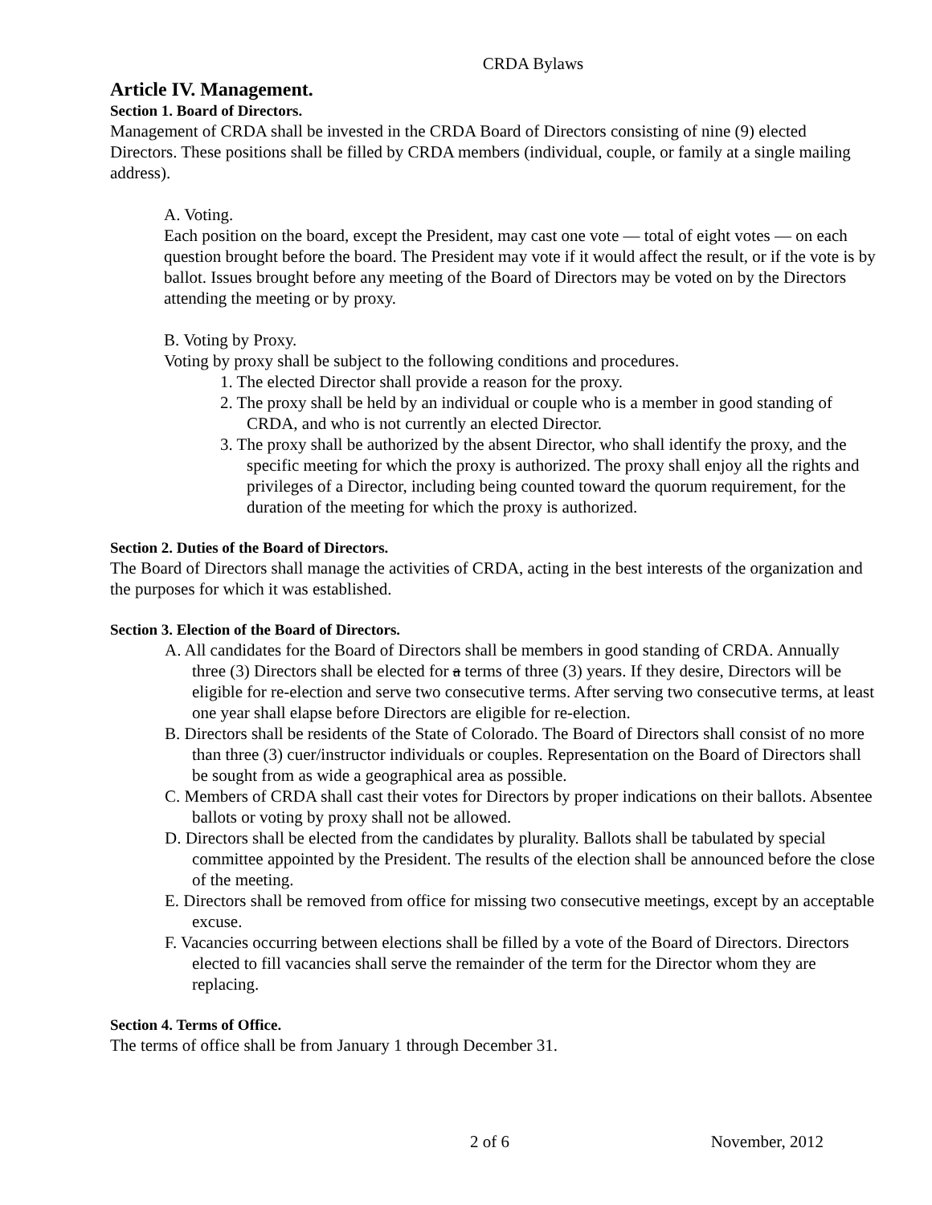CRDA Bylaws
Article IV. Management.
Section 1. Board of Directors.
Management of CRDA shall be invested in the CRDA Board of Directors consisting of nine (9) elected Directors. These positions shall be filled by CRDA members (individual, couple, or family at a single mailing address).
A. Voting.
Each position on the board, except the President, may cast one vote — total of eight votes — on each question brought before the board. The President may vote if it would affect the result, or if the vote is by ballot. Issues brought before any meeting of the Board of Directors may be voted on by the Directors attending the meeting or by proxy.
B. Voting by Proxy.
Voting by proxy shall be subject to the following conditions and procedures.
1. The elected Director shall provide a reason for the proxy.
2. The proxy shall be held by an individual or couple who is a member in good standing of CRDA, and who is not currently an elected Director.
3. The proxy shall be authorized by the absent Director, who shall identify the proxy, and the specific meeting for which the proxy is authorized. The proxy shall enjoy all the rights and privileges of a Director, including being counted toward the quorum requirement, for the duration of the meeting for which the proxy is authorized.
Section 2. Duties of the Board of Directors.
The Board of Directors shall manage the activities of CRDA, acting in the best interests of the organization and the purposes for which it was established.
Section 3. Election of the Board of Directors.
A. All candidates for the Board of Directors shall be members in good standing of CRDA. Annually three (3) Directors shall be elected for a terms of three (3) years. If they desire, Directors will be eligible for re-election and serve two consecutive terms. After serving two consecutive terms, at least one year shall elapse before Directors are eligible for re-election.
B. Directors shall be residents of the State of Colorado. The Board of Directors shall consist of no more than three (3) cuer/instructor individuals or couples. Representation on the Board of Directors shall be sought from as wide a geographical area as possible.
C. Members of CRDA shall cast their votes for Directors by proper indications on their ballots. Absentee ballots or voting by proxy shall not be allowed.
D. Directors shall be elected from the candidates by plurality. Ballots shall be tabulated by special committee appointed by the President. The results of the election shall be announced before the close of the meeting.
E. Directors shall be removed from office for missing two consecutive meetings, except by an acceptable excuse.
F. Vacancies occurring between elections shall be filled by a vote of the Board of Directors. Directors elected to fill vacancies shall serve the remainder of the term for the Director whom they are replacing.
Section 4. Terms of Office.
The terms of office shall be from January 1 through December 31.
2 of 6 November, 2012